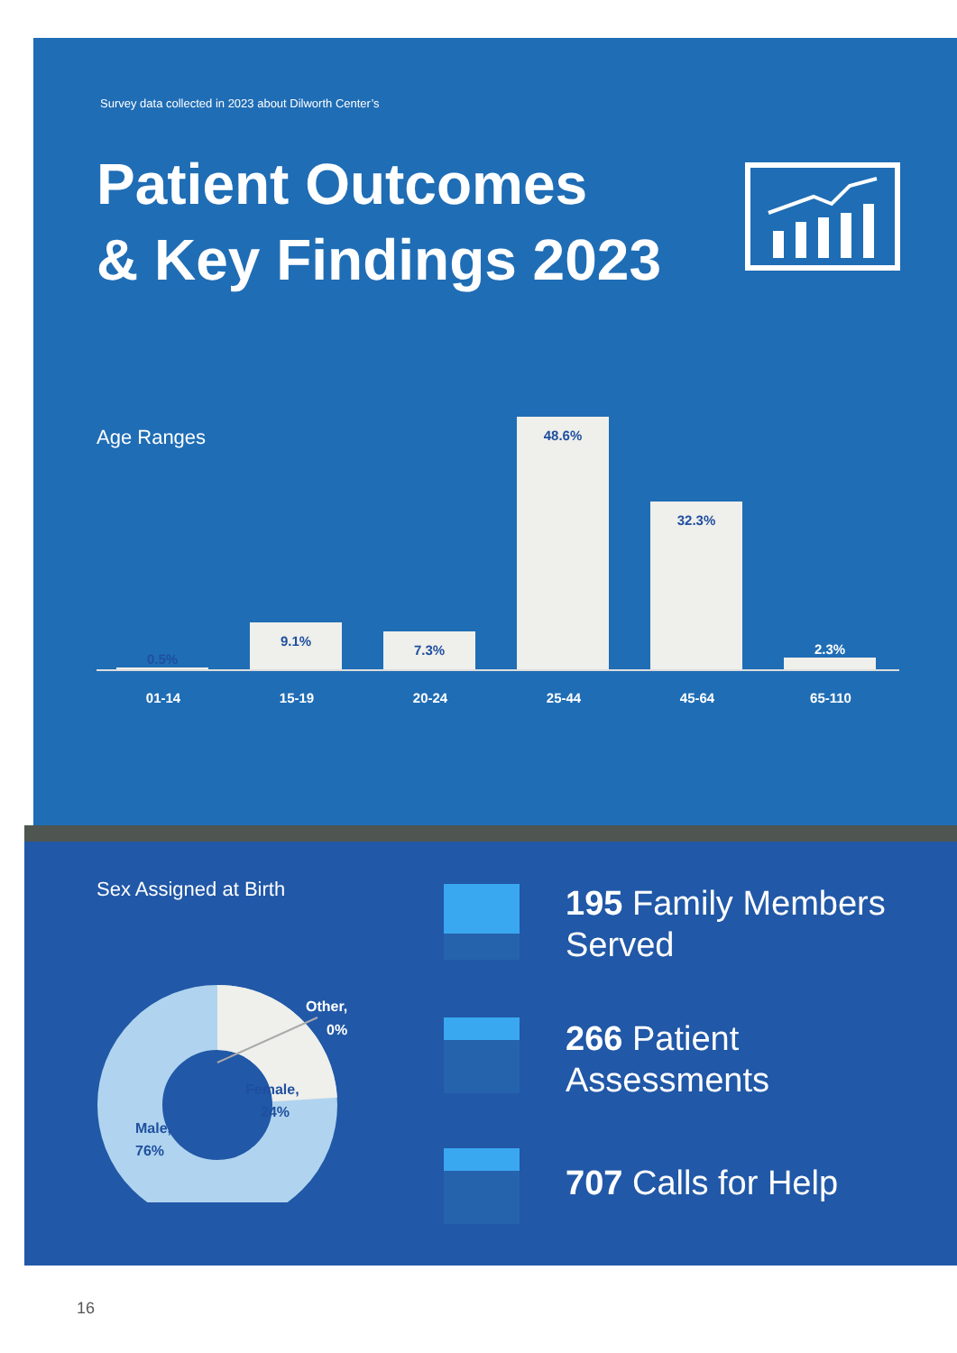Survey data collected in 2023 about Dilworth Center’s
Patient Outcomes
& Key Findings 2023
Age Ranges
0.5% 9.1% 7.3% 48.6% 32.3% 2.3%
01-14 15-19 20-24 25-44 45-64 65-110
Sex Assigned at Birth
Other,
0%
Female,
24%
Male,
76%
195 Family Members Served
266 Patient
Assessments
707 Calls for Help
16